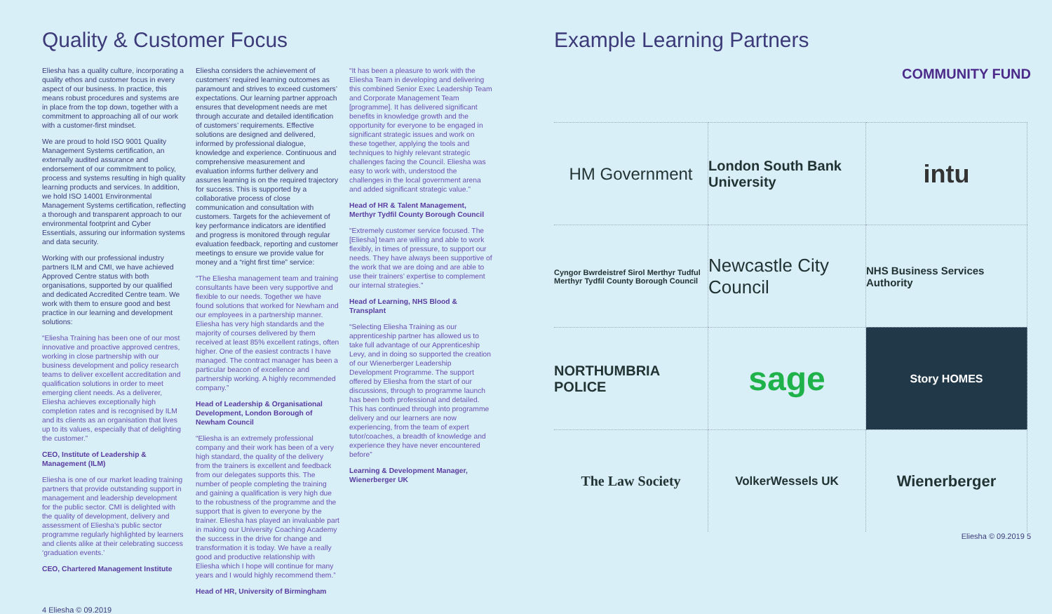Quality & Customer Focus
Eliesha has a quality culture, incorporating a quality ethos and customer focus in every aspect of our business. In practice, this means robust procedures and systems are in place from the top down, together with a commitment to approaching all of our work with a customer-first mindset.
We are proud to hold ISO 9001 Quality Management Systems certification, an externally audited assurance and endorsement of our commitment to policy, process and systems resulting in high quality learning products and services. In addition, we hold ISO 14001 Environmental Management Systems certification, reflecting a thorough and transparent approach to our environmental footprint and Cyber Essentials, assuring our information systems and data security.
Working with our professional industry partners ILM and CMI, we have achieved Approved Centre status with both organisations, supported by our qualified and dedicated Accredited Centre team. We work with them to ensure good and best practice in our learning and development solutions:
“Eliesha Training has been one of our most innovative and proactive approved centres, working in close partnership with our business development and policy research teams to deliver excellent accreditation and qualification solutions in order to meet emerging client needs. As a deliverer, Eliesha achieves exceptionally high completion rates and is recognised by ILM and its clients as an organisation that lives up to its values, especially that of delighting the customer.”
CEO, Institute of Leadership & Management (ILM)
Eliesha is one of our market leading training partners that provide outstanding support in management and leadership development for the public sector. CMI is delighted with the quality of development, delivery and assessment of Eliesha’s public sector programme regularly highlighted by learners and clients alike at their celebrating success ‘graduation events.’
CEO, Chartered Management Institute
Eliesha considers the achievement of customers’ required learning outcomes as paramount and strives to exceed customers’ expectations. Our learning partner approach ensures that development needs are met through accurate and detailed identification of customers’ requirements. Effective solutions are designed and delivered, informed by professional dialogue, knowledge and experience. Continuous and comprehensive measurement and evaluation informs further delivery and assures learning is on the required trajectory for success. This is supported by a collaborative process of close communication and consultation with customers. Targets for the achievement of key performance indicators are identified and progress is monitored through regular evaluation feedback, reporting and customer meetings to ensure we provide value for money and a “right first time” service:
“The Eliesha management team and training consultants have been very supportive and flexible to our needs. Together we have found solutions that worked for Newham and our employees in a partnership manner. Eliesha has very high standards and the majority of courses delivered by them received at least 85% excellent ratings, often higher. One of the easiest contracts I have managed. The contract manager has been a particular beacon of excellence and partnership working. A highly recommended company.”
Head of Leadership & Organisational Development, London Borough of Newham Council
“Eliesha is an extremely professional company and their work has been of a very high standard, the quality of the delivery from the trainers is excellent and feedback from our delegates supports this. The number of people completing the training and gaining a qualification is very high due to the robustness of the programme and the support that is given to everyone by the trainer. Eliesha has played an invaluable part in making our University Coaching Academy the success in the drive for change and transformation it is today. We have a really good and productive relationship with Eliesha which I hope will continue for many years and I would highly recommend them.”
Head of HR, University of Birmingham
“It has been a pleasure to work with the Eliesha Team in developing and delivering this combined Senior Exec Leadership Team and Corporate Management Team [programme]. It has delivered significant benefits in knowledge growth and the opportunity for everyone to be engaged in significant strategic issues and work on these together, applying the tools and techniques to highly relevant strategic challenges facing the Council. Eliesha was easy to work with, understood the challenges in the local government arena and added significant strategic value.”
Head of HR & Talent Management, Merthyr Tydfil County Borough Council
“Extremely customer service focused. The [Eliesha] team are willing and able to work flexibly, in times of pressure, to support our needs. They have always been supportive of the work that we are doing and are able to use their trainers’ expertise to complement our internal strategies.”
Head of Learning, NHS Blood & Transplant
“Selecting Eliesha Training as our apprenticeship partner has allowed us to take full advantage of our Apprenticeship Levy, and in doing so supported the creation of our Wienerberger Leadership Development Programme. The support offered by Eliesha from the start of our discussions, through to programme launch has been both professional and detailed. This has continued through into programme delivery and our learners are now experiencing, from the team of expert tutor/coaches, a breadth of knowledge and experience they have never encountered before”
Learning & Development Manager, Wienerberger UK
4 Eliesha © 09.2019
Example Learning Partners
COMMUNITY FUND
HM Government
London South Bank University
intu
Cyngor Bwrdeistref Sirol Merthyr Tudful Merthyr Tydfil County Borough Council
Newcastle City Council
NHS Business Services Authority
NORTHUMBRIA POLICE
sage
Story HOMES
The Law Society
VolkerWessels UK
Wienerberger
Eliesha © 09.2019 5